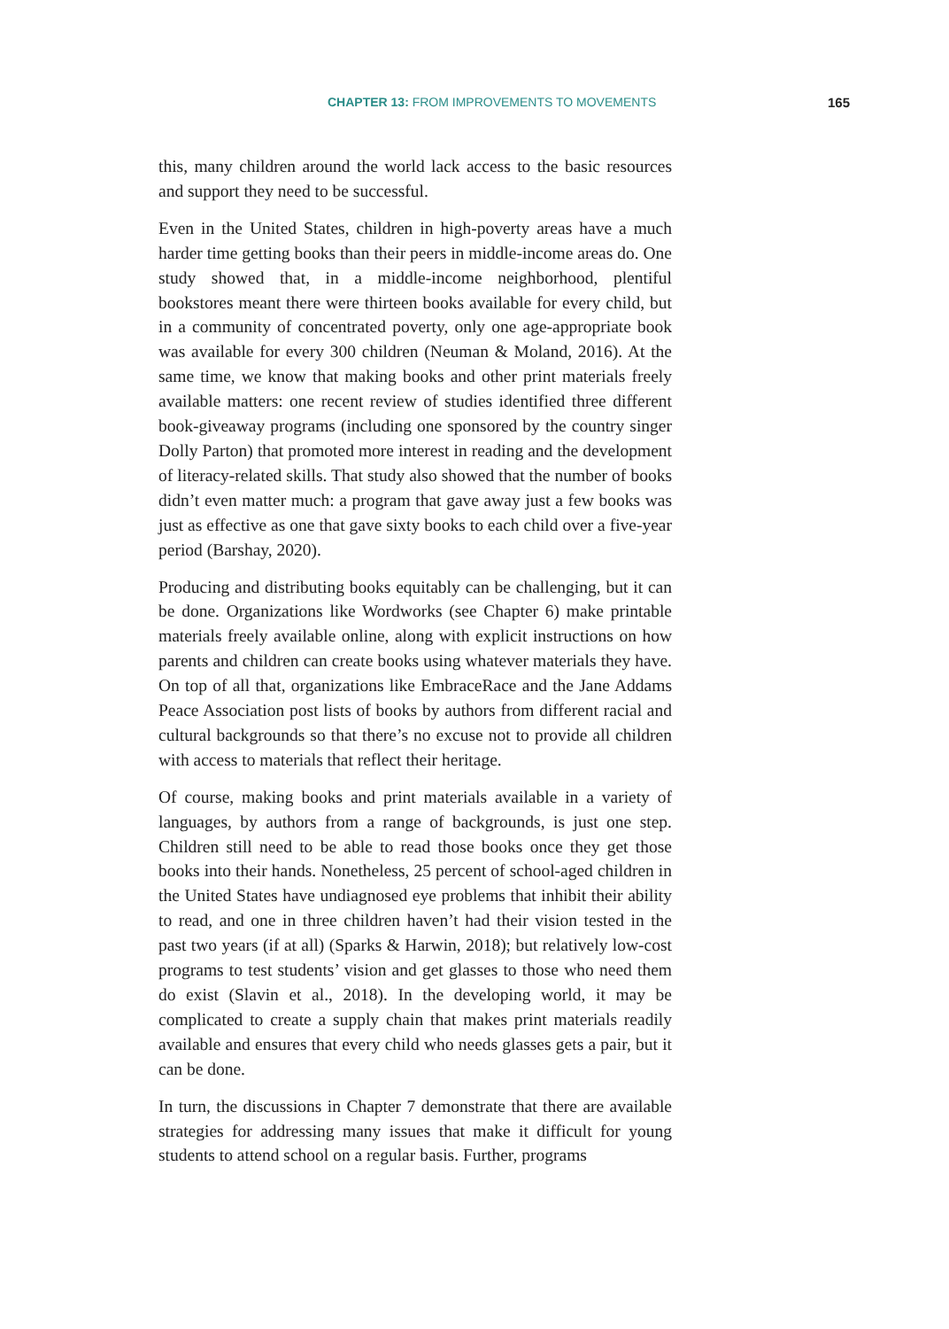CHAPTER 13: FROM IMPROVEMENTS TO MOVEMENTS 165
this, many children around the world lack access to the basic resources and support they need to be successful.
Even in the United States, children in high-poverty areas have a much harder time getting books than their peers in middle-income areas do. One study showed that, in a middle-income neighborhood, plentiful bookstores meant there were thirteen books available for every child, but in a community of concentrated poverty, only one age-appropriate book was available for every 300 children (Neuman & Moland, 2016). At the same time, we know that making books and other print materials freely available matters: one recent review of studies identified three different book-giveaway programs (including one sponsored by the country singer Dolly Parton) that promoted more interest in reading and the development of literacy-related skills. That study also showed that the number of books didn’t even matter much: a program that gave away just a few books was just as effective as one that gave sixty books to each child over a five-year period (Barshay, 2020).
Producing and distributing books equitably can be challenging, but it can be done. Organizations like Wordworks (see Chapter 6) make printable materials freely available online, along with explicit instructions on how parents and children can create books using whatever materials they have. On top of all that, organizations like EmbraceRace and the Jane Addams Peace Association post lists of books by authors from different racial and cultural backgrounds so that there’s no excuse not to provide all children with access to materials that reflect their heritage.
Of course, making books and print materials available in a variety of languages, by authors from a range of backgrounds, is just one step. Children still need to be able to read those books once they get those books into their hands. Nonetheless, 25 percent of school-aged children in the United States have undiagnosed eye problems that inhibit their ability to read, and one in three children haven’t had their vision tested in the past two years (if at all) (Sparks & Harwin, 2018); but relatively low-cost programs to test students’ vision and get glasses to those who need them do exist (Slavin et al., 2018). In the developing world, it may be complicated to create a supply chain that makes print materials readily available and ensures that every child who needs glasses gets a pair, but it can be done.
In turn, the discussions in Chapter 7 demonstrate that there are available strategies for addressing many issues that make it difficult for young students to attend school on a regular basis. Further, programs